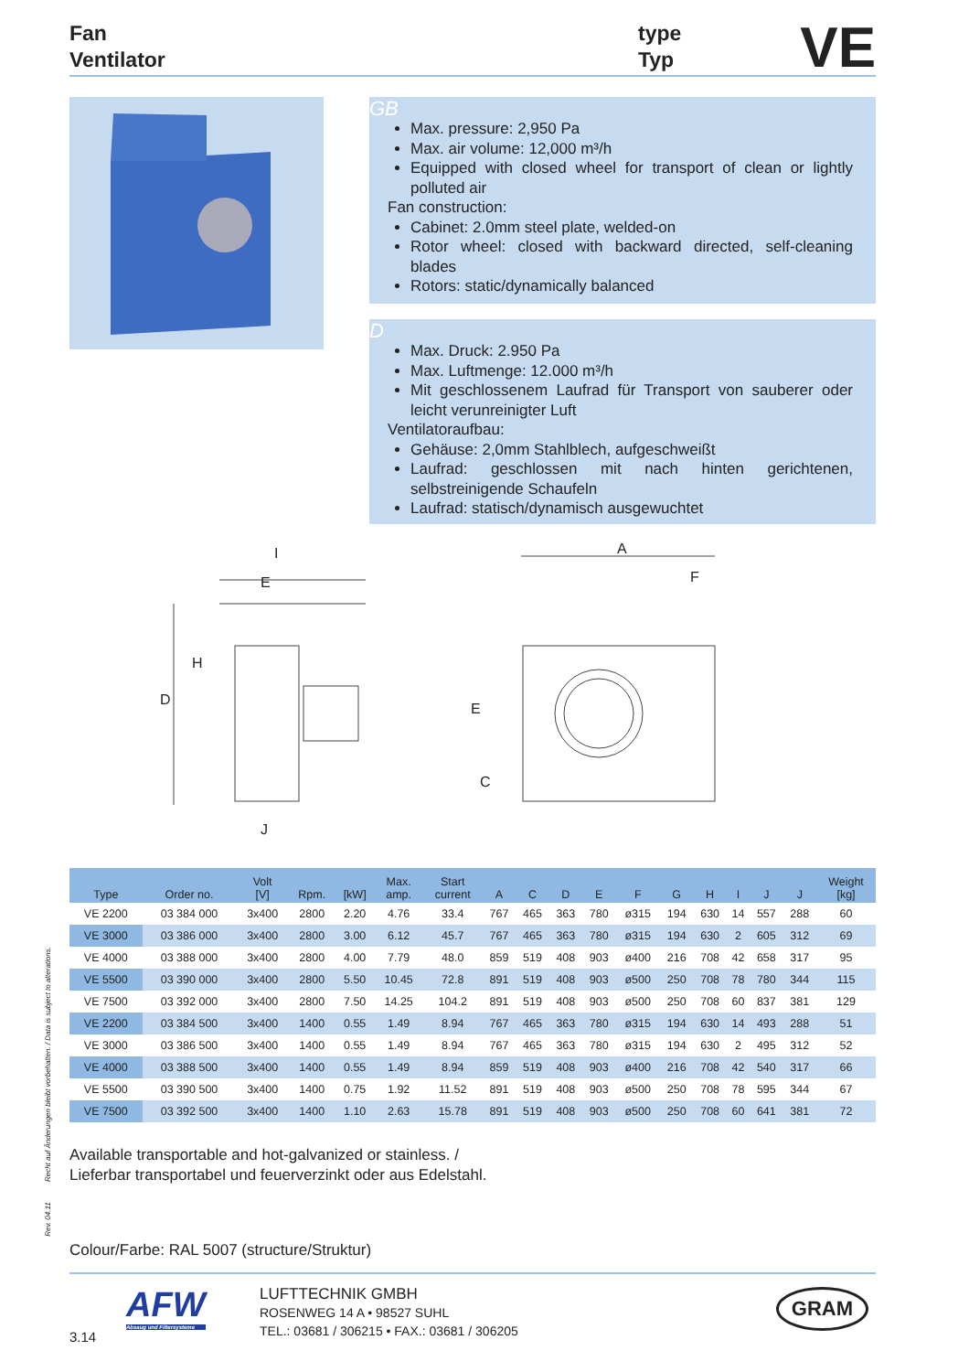Fan
Ventilator
type
Typ
VE
GB
Max. pressure: 2,950 Pa
Max. air volume: 12,000 m³/h
Equipped with closed wheel for transport of clean or lightly polluted air
Fan construction:
Cabinet: 2.0mm steel plate, welded-on
Rotor wheel: closed with backward directed, self-cleaning blades
Rotors: static/dynamically balanced
D
Max. Druck: 2.950 Pa
Max. Luftmenge: 12.000 m³/h
Mit geschlossenem Laufrad für Transport von sauberer oder leicht verunreinigter Luft
Ventilatoraufbau:
Gehäuse: 2,0mm Stahlblech, aufgeschweißt
Laufrad: geschlossen mit nach hinten gerichtenen, selbstreinigende Schaufeln
Laufrad: statisch/dynamisch ausgewuchtet
I
E
H
D
J
A
F
E
C
| Type | Order no. | Volt [V] | Rpm. | [kW] | Max. amp. | Start current | A | C | D | E | F | G | H | I | J | J | Weight [kg] |
| --- | --- | --- | --- | --- | --- | --- | --- | --- | --- | --- | --- | --- | --- | --- | --- | --- | --- |
| VE 2200 | 03 384 000 | 3x400 | 2800 | 2.20 | 4.76 | 33.4 | 767 | 465 | 363 | 780 | ø315 | 194 | 630 | 14 | 557 | 288 | 60 |
| VE 3000 | 03 386 000 | 3x400 | 2800 | 3.00 | 6.12 | 45.7 | 767 | 465 | 363 | 780 | ø315 | 194 | 630 | 2 | 605 | 312 | 69 |
| VE 4000 | 03 388 000 | 3x400 | 2800 | 4.00 | 7.79 | 48.0 | 859 | 519 | 408 | 903 | ø400 | 216 | 708 | 42 | 658 | 317 | 95 |
| VE 5500 | 03 390 000 | 3x400 | 2800 | 5.50 | 10.45 | 72.8 | 891 | 519 | 408 | 903 | ø500 | 250 | 708 | 78 | 780 | 344 | 115 |
| VE 7500 | 03 392 000 | 3x400 | 2800 | 7.50 | 14.25 | 104.2 | 891 | 519 | 408 | 903 | ø500 | 250 | 708 | 60 | 837 | 381 | 129 |
| VE 2200 | 03 384 500 | 3x400 | 1400 | 0.55 | 1.49 | 8.94 | 767 | 465 | 363 | 780 | ø315 | 194 | 630 | 14 | 493 | 288 | 51 |
| VE 3000 | 03 386 500 | 3x400 | 1400 | 0.55 | 1.49 | 8.94 | 767 | 465 | 363 | 780 | ø315 | 194 | 630 | 2 | 495 | 312 | 52 |
| VE 4000 | 03 388 500 | 3x400 | 1400 | 0.55 | 1.49 | 8.94 | 859 | 519 | 408 | 903 | ø400 | 216 | 708 | 42 | 540 | 317 | 66 |
| VE 5500 | 03 390 500 | 3x400 | 1400 | 0.75 | 1.92 | 11.52 | 891 | 519 | 408 | 903 | ø500 | 250 | 708 | 78 | 595 | 344 | 67 |
| VE 7500 | 03 392 500 | 3x400 | 1400 | 1.10 | 2.63 | 15.78 | 891 | 519 | 408 | 903 | ø500 | 250 | 708 | 60 | 641 | 381 | 72 |
Available transportable and hot-galvanized or stainless. /
Lieferbar transportabel und feuerverzinkt oder aus Edelstahl.
Rev. 04.11 Recht auf Änderungen bleibt vorbehalten. / Data is subject to alterations.
Colour/Farbe: RAL 5007 (structure/Struktur)
3.14
AFW
Absaug und Filtersysteme
LUFTTECHNIK GMBH
ROSENWEG 14 A • 98527 SUHL
TEL.: 03681 / 306215 • FAX.: 03681 / 306205
GRAM